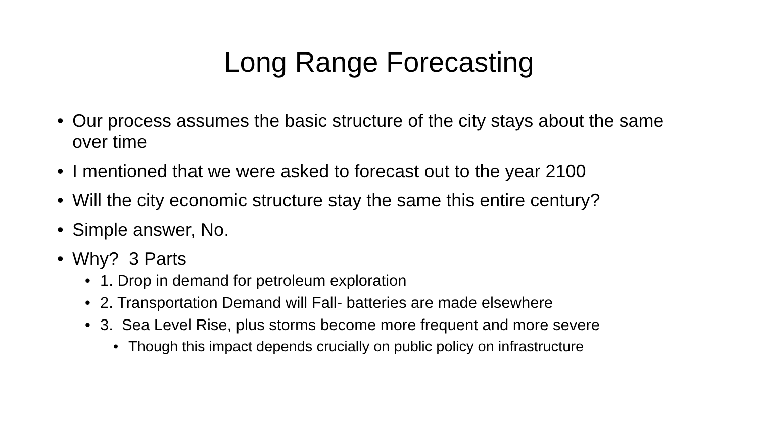Long Range Forecasting
• Our process assumes the basic structure of the city stays about the same over time
• I mentioned that we were asked to forecast out to the year 2100
• Will the city economic structure stay the same this entire century?
• Simple answer, No.
• Why? 3 Parts
• 1. Drop in demand for petroleum exploration
• 2. Transportation Demand will Fall- batteries are made elsewhere
• 3. Sea Level Rise, plus storms become more frequent and more severe
• Though this impact depends crucially on public policy on infrastructure